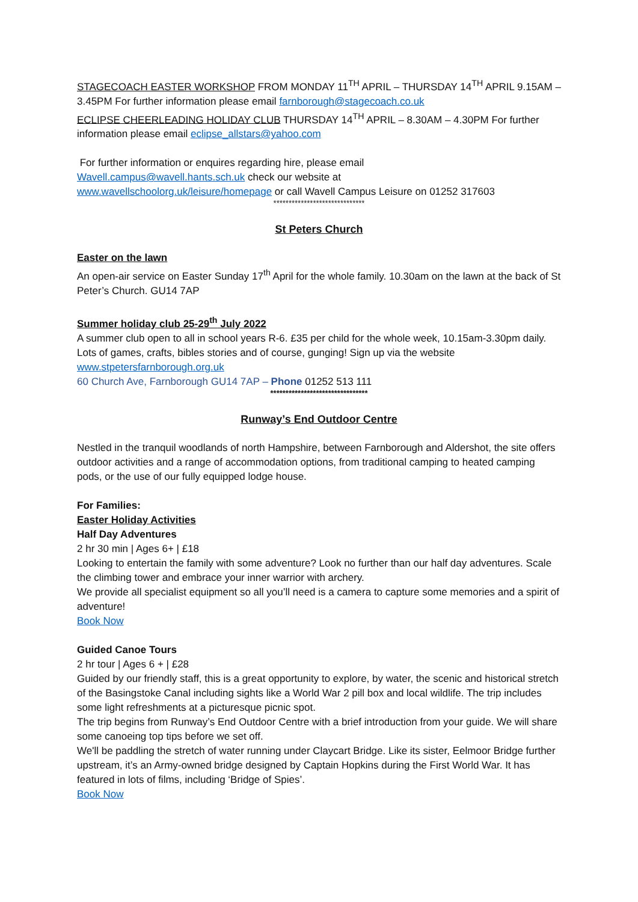STAGECOACH EASTER WORKSHOP FROM MONDAY 11<sup>TH</sup> APRIL – THURSDAY 14<sup>TH</sup> APRIL 9.15AM – 3.45PM For further information please email farnborough@stagecoach.co.uk
ECLIPSE CHEERLEADING HOLIDAY CLUB THURSDAY 14<sup>TH</sup> APRIL – 8.30AM – 4.30PM For further information please email eclipse_allstars@yahoo.com
For further information or enquires regarding hire, please email
Wavell.campus@wavell.hants.sch.uk check our website at
www.wavellschoolorg.uk/leisure/homepage or call Wavell Campus Leisure on 01252 317603
******************************
St Peters Church
Easter on the lawn
An open-air service on Easter Sunday 17<sup>th</sup> April for the whole family. 10.30am on the lawn at the back of St Peter’s Church. GU14 7AP
Summer holiday club 25-29<sup>th</sup> July 2022
A summer club open to all in school years R-6. £35 per child for the whole week, 10.15am-3.30pm daily. Lots of games, crafts, bibles stories and of course, gunging! Sign up via the website www.stpetersfarnborough.org.uk
60 Church Ave, Farnborough GU14 7AP – Phone 01252 513 111
********************************
Runway’s End Outdoor Centre
Nestled in the tranquil woodlands of north Hampshire, between Farnborough and Aldershot, the site offers outdoor activities and a range of accommodation options, from traditional camping to heated camping pods, or the use of our fully equipped lodge house.
For Families:
Easter Holiday Activities
Half Day Adventures
2 hr 30 min | Ages 6+ | £18
Looking to entertain the family with some adventure? Look no further than our half day adventures. Scale the climbing tower and embrace your inner warrior with archery.
We provide all specialist equipment so all you’ll need is a camera to capture some memories and a spirit of adventure!
Book Now
Guided Canoe Tours
2 hr tour | Ages 6 + | £28
Guided by our friendly staff, this is a great opportunity to explore, by water, the scenic and historical stretch of the Basingstoke Canal including sights like a World War 2 pill box and local wildlife. The trip includes some light refreshments at a picturesque picnic spot.
The trip begins from Runway’s End Outdoor Centre with a brief introduction from your guide. We will share some canoeing top tips before we set off.
We'll be paddling the stretch of water running under Claycart Bridge. Like its sister, Eelmoor Bridge further upstream, it’s an Army-owned bridge designed by Captain Hopkins during the First World War. It has featured in lots of films, including ‘Bridge of Spies’.
Book Now